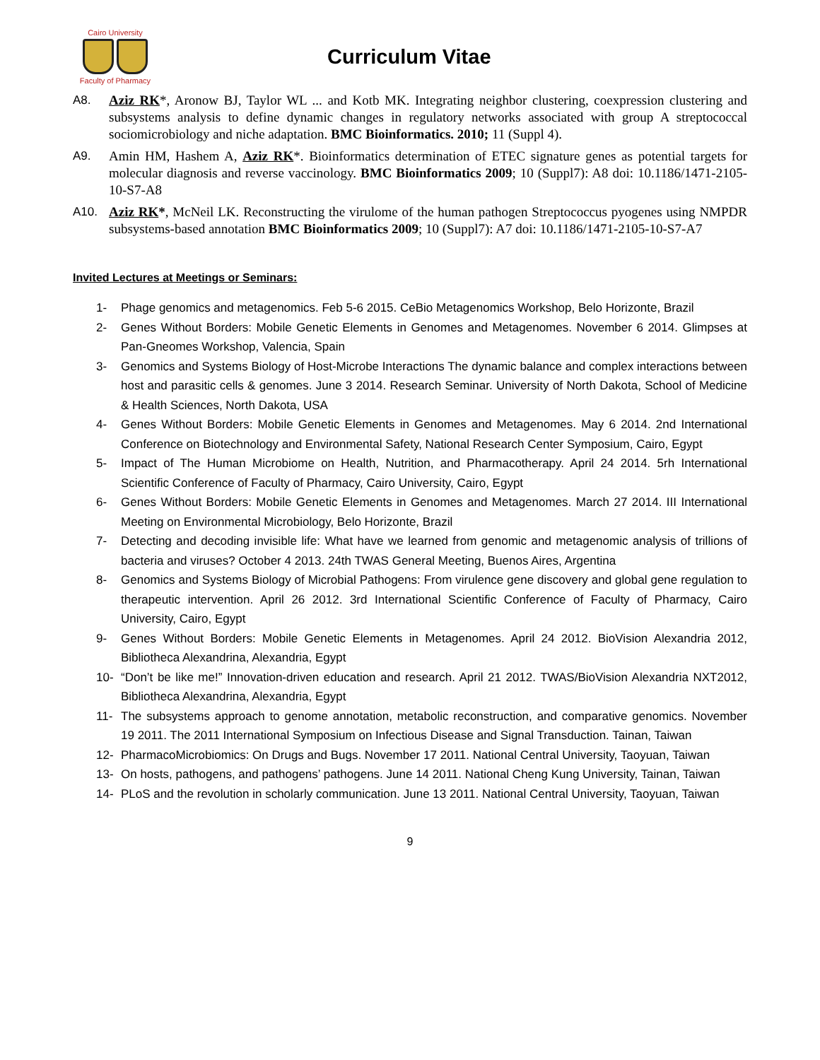Cairo University
Faculty of Pharmacy
Curriculum Vitae
A8. Aziz RK*, Aronow BJ, Taylor WL ... and Kotb MK. Integrating neighbor clustering, coexpression clustering and subsystems analysis to define dynamic changes in regulatory networks associated with group A streptococcal sociomicrobiology and niche adaptation. BMC Bioinformatics. 2010; 11 (Suppl 4).
A9. Amin HM, Hashem A, Aziz RK*. Bioinformatics determination of ETEC signature genes as potential targets for molecular diagnosis and reverse vaccinology. BMC Bioinformatics 2009; 10 (Suppl7): A8 doi: 10.1186/1471-2105-10-S7-A8
A10. Aziz RK*, McNeil LK. Reconstructing the virulome of the human pathogen Streptococcus pyogenes using NMPDR subsystems-based annotation BMC Bioinformatics 2009; 10 (Suppl7): A7 doi: 10.1186/1471-2105-10-S7-A7
Invited Lectures at Meetings or Seminars:
1- Phage genomics and metagenomics. Feb 5-6 2015. CeBio Metagenomics Workshop, Belo Horizonte, Brazil
2- Genes Without Borders: Mobile Genetic Elements in Genomes and Metagenomes. November 6 2014. Glimpses at Pan-Gneomes Workshop, Valencia, Spain
3- Genomics and Systems Biology of Host-Microbe Interactions The dynamic balance and complex interactions between host and parasitic cells & genomes. June 3 2014. Research Seminar. University of North Dakota, School of Medicine & Health Sciences, North Dakota, USA
4- Genes Without Borders: Mobile Genetic Elements in Genomes and Metagenomes. May 6 2014. 2nd International Conference on Biotechnology and Environmental Safety, National Research Center Symposium, Cairo, Egypt
5- Impact of The Human Microbiome on Health, Nutrition, and Pharmacotherapy. April 24 2014. 5rh International Scientific Conference of Faculty of Pharmacy, Cairo University, Cairo, Egypt
6- Genes Without Borders: Mobile Genetic Elements in Genomes and Metagenomes. March 27 2014. III International Meeting on Environmental Microbiology, Belo Horizonte, Brazil
7- Detecting and decoding invisible life: What have we learned from genomic and metagenomic analysis of trillions of bacteria and viruses? October 4 2013. 24th TWAS General Meeting, Buenos Aires, Argentina
8- Genomics and Systems Biology of Microbial Pathogens: From virulence gene discovery and global gene regulation to therapeutic intervention. April 26 2012. 3rd International Scientific Conference of Faculty of Pharmacy, Cairo University, Cairo, Egypt
9- Genes Without Borders: Mobile Genetic Elements in Metagenomes. April 24 2012. BioVision Alexandria 2012, Bibliotheca Alexandrina, Alexandria, Egypt
10- “Don’t be like me!” Innovation-driven education and research. April 21 2012. TWAS/BioVision Alexandria NXT2012, Bibliotheca Alexandrina, Alexandria, Egypt
11- The subsystems approach to genome annotation, metabolic reconstruction, and comparative genomics. November 19 2011. The 2011 International Symposium on Infectious Disease and Signal Transduction. Tainan, Taiwan
12- PharmacoMicrobiomics: On Drugs and Bugs. November 17 2011. National Central University, Taoyuan, Taiwan
13- On hosts, pathogens, and pathogens’ pathogens. June 14 2011. National Cheng Kung University, Tainan, Taiwan
14- PLoS and the revolution in scholarly communication. June 13 2011. National Central University, Taoyuan, Taiwan
9